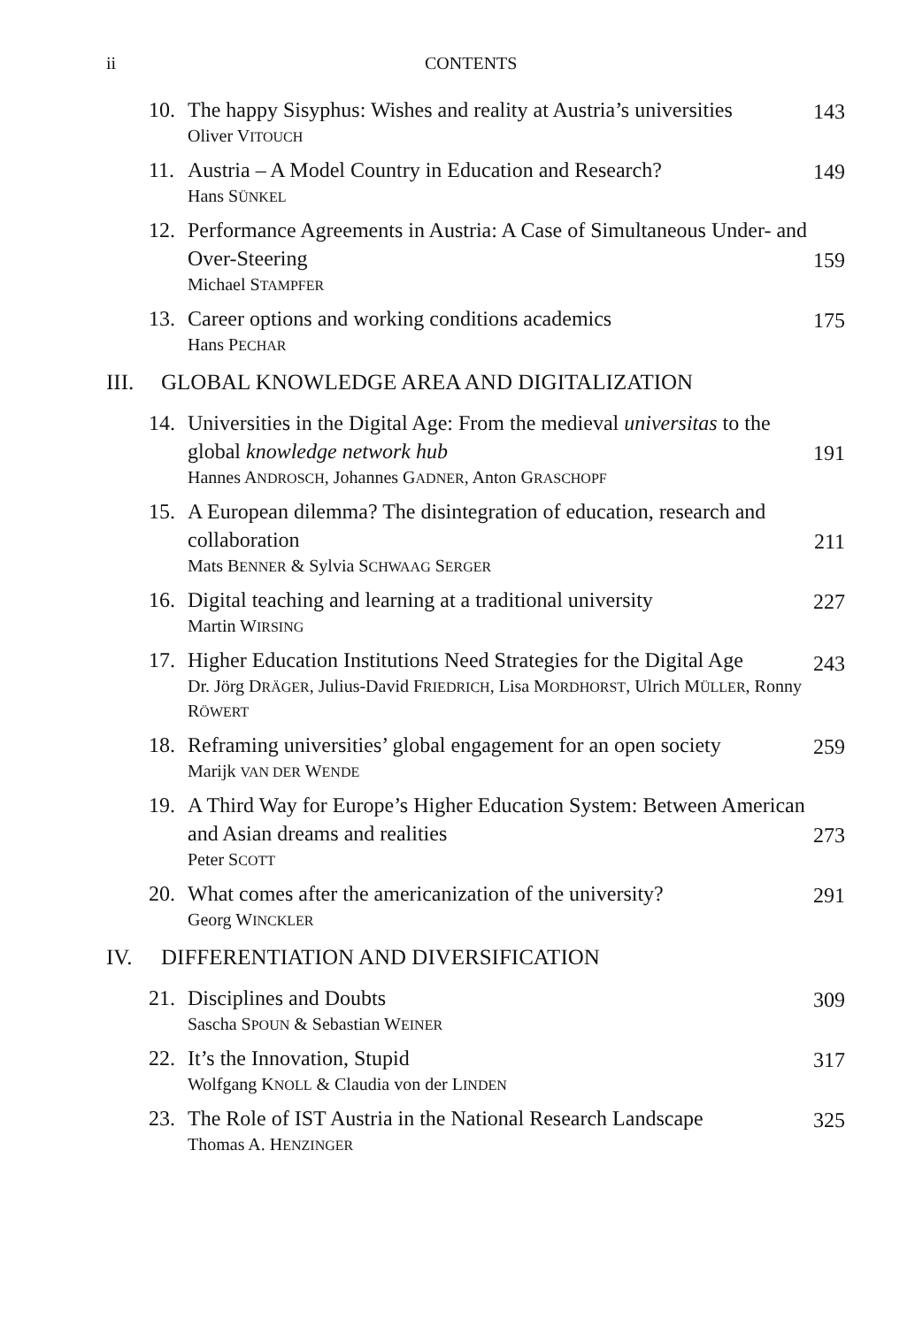ii CONTENTS
10.
The happy Sisyphus: Wishes and reality at Austria’s universities
Oliver VITOUCH
143
11.
Austria – A Model Country in Education and Research?
Hans SÜNKEL
149
12.
Performance Agreements in Austria: A Case of Simultaneous Under- and Over-Steering
Michael STAMPFER
159
13.
Career options and working conditions academics
Hans PECHAR
175
III. GLOBAL KNOWLEDGE AREA AND DIGITALIZATION
14.
Universities in the Digital Age: From the medieval universitas to the global knowledge network hub
Hannes ANDROSCH, Johannes GADNER, Anton GRASCHOPF
191
15.
A European dilemma? The disintegration of education, research and collaboration
Mats BENNER & Sylvia SCHWAAG SERGER
211
16.
Digital teaching and learning at a traditional university
Martin WIRSING
227
17.
Higher Education Institutions Need Strategies for the Digital Age
Dr. Jörg DRÄGER, Julius-David FRIEDRICH, Lisa MORDHORST, Ulrich MÜLLER, Ronny RÖWERT
243
18.
Reframing universities’ global engagement for an open society
Marijk VAN DER WENDE
259
19.
A Third Way for Europe’s Higher Education System: Between American and Asian dreams and realities
Peter SCOTT
273
20.
What comes after the americanization of the university?
Georg WINCKLER
291
IV. DIFFERENTIATION AND DIVERSIFICATION
21.
Disciplines and Doubts
Sascha SPOUN & Sebastian WEINER
309
22.
It’s the Innovation, Stupid
Wolfgang KNOLL & Claudia von der LINDEN
317
23.
The Role of IST Austria in the National Research Landscape
Thomas A. HENZINGER
325